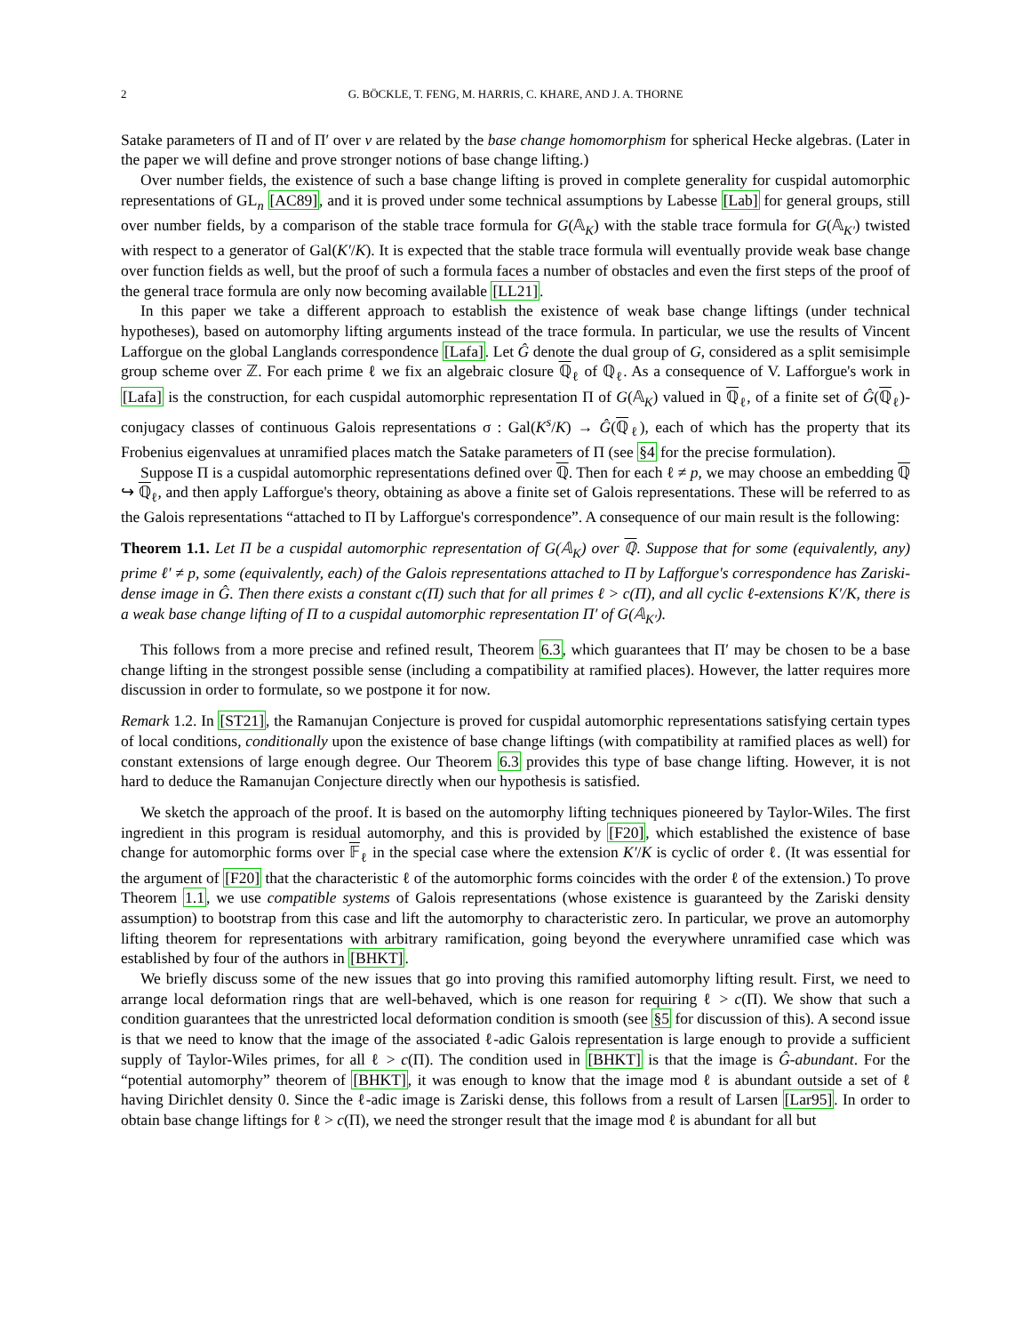2 G. BÖCKLE, T. FENG, M. HARRIS, C. KHARE, AND J. A. THORNE
Satake parameters of Π and of Π′ over v are related by the base change homomorphism for spherical Hecke algebras. (Later in the paper we will define and prove stronger notions of base change lifting.)
Over number fields, the existence of such a base change lifting is proved in complete generality for cuspidal automorphic representations of GL<sub>n</sub> [AC89], and it is proved under some technical assumptions by Labesse [Lab] for general groups, still over number fields, by a comparison of the stable trace formula for G(𝔸<sub>K</sub>) with the stable trace formula for G(𝔸<sub>K′</sub>) twisted with respect to a generator of Gal(K′/K). It is expected that the stable trace formula will eventually provide weak base change over function fields as well, but the proof of such a formula faces a number of obstacles and even the first steps of the proof of the general trace formula are only now becoming available [LL21].
In this paper we take a different approach to establish the existence of weak base change liftings (under technical hypotheses), based on automorphy lifting arguments instead of the trace formula. In particular, we use the results of Vincent Lafforgue on the global Langlands correspondence [Lafa]. Let Ĝ denote the dual group of G, considered as a split semisimple group scheme over ℤ. For each prime ℓ we fix an algebraic closure ℚ<sub>ℓ</sub> of ℚ<sub>ℓ</sub>. As a consequence of V. Lafforgue's work in [Lafa] is the construction, for each cuspidal automorphic representation Π of G(𝔸<sub>K</sub>) valued in ℚ<sub>ℓ</sub>, of a finite set of Ĝ(ℚ<sub>ℓ</sub>)-conjugacy classes of continuous Galois representations σ : Gal(K<sup>s</sup>/K) → Ĝ(ℚ<sub>ℓ</sub>), each of which has the property that its Frobenius eigenvalues at unramified places match the Satake parameters of Π (see §4 for the precise formulation).
Suppose Π is a cuspidal automorphic representations defined over ℚ. Then for each ℓ ≠ p, we may choose an embedding ℚ ↪ ℚ<sub>ℓ</sub>, and then apply Lafforgue's theory, obtaining as above a finite set of Galois representations. These will be referred to as the Galois representations “attached to Π by Lafforgue's correspondence”. A consequence of our main result is the following:
Theorem 1.1. Let Π be a cuspidal automorphic representation of G(𝔸<sub>K</sub>) over ℚ. Suppose that for some (equivalently, any) prime ℓ′ ≠ p, some (equivalently, each) of the Galois representations attached to Π by Lafforgue's correspondence has Zariski-dense image in Ĝ. Then there exists a constant c(Π) such that for all primes ℓ > c(Π), and all cyclic ℓ-extensions K′/K, there is a weak base change lifting of Π to a cuspidal automorphic representation Π′ of G(𝔸<sub>K′</sub>).
This follows from a more precise and refined result, Theorem 6.3, which guarantees that Π′ may be chosen to be a base change lifting in the strongest possible sense (including a compatibility at ramified places). However, the latter requires more discussion in order to formulate, so we postpone it for now.
Remark 1.2. In [ST21], the Ramanujan Conjecture is proved for cuspidal automorphic representations satisfying certain types of local conditions, conditionally upon the existence of base change liftings (with compatibility at ramified places as well) for constant extensions of large enough degree. Our Theorem 6.3 provides this type of base change lifting. However, it is not hard to deduce the Ramanujan Conjecture directly when our hypothesis is satisfied.
We sketch the approach of the proof. It is based on the automorphy lifting techniques pioneered by Taylor-Wiles. The first ingredient in this program is residual automorphy, and this is provided by [F20], which established the existence of base change for automorphic forms over 𝔽<sub>ℓ</sub> in the special case where the extension K′/K is cyclic of order ℓ. (It was essential for the argument of [F20] that the characteristic ℓ of the automorphic forms coincides with the order ℓ of the extension.) To prove Theorem 1.1, we use compatible systems of Galois representations (whose existence is guaranteed by the Zariski density assumption) to bootstrap from this case and lift the automorphy to characteristic zero. In particular, we prove an automorphy lifting theorem for representations with arbitrary ramification, going beyond the everywhere unramified case which was established by four of the authors in [BHKT].
We briefly discuss some of the new issues that go into proving this ramified automorphy lifting result. First, we need to arrange local deformation rings that are well-behaved, which is one reason for requiring ℓ > c(Π). We show that such a condition guarantees that the unrestricted local deformation condition is smooth (see §5 for discussion of this). A second issue is that we need to know that the image of the associated ℓ-adic Galois representation is large enough to provide a sufficient supply of Taylor-Wiles primes, for all ℓ > c(Π). The condition used in [BHKT] is that the image is Ĝ-abundant. For the “potential automorphy” theorem of [BHKT], it was enough to know that the image mod ℓ is abundant outside a set of ℓ having Dirichlet density 0. Since the ℓ-adic image is Zariski dense, this follows from a result of Larsen [Lar95]. In order to obtain base change liftings for ℓ > c(Π), we need the stronger result that the image mod ℓ is abundant for all but